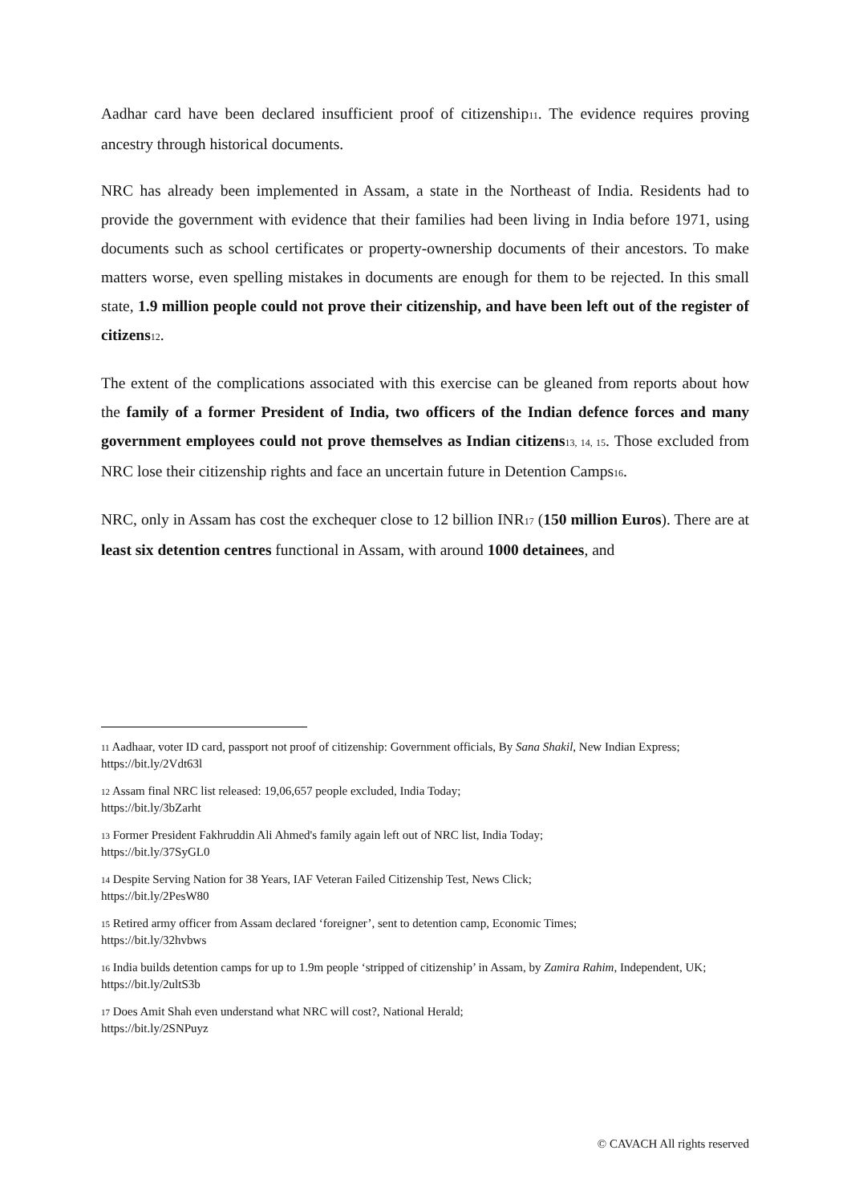Aadhar card have been declared insufficient proof of citizenship11. The evidence requires proving ancestry through historical documents.
NRC has already been implemented in Assam, a state in the Northeast of India. Residents had to provide the government with evidence that their families had been living in India before 1971, using documents such as school certificates or property-ownership documents of their ancestors. To make matters worse, even spelling mistakes in documents are enough for them to be rejected. In this small state, 1.9 million people could not prove their citizenship, and have been left out of the register of citizens 12.
The extent of the complications associated with this exercise can be gleaned from reports about how the family of a former President of India, two officers of the Indian defence forces and many government employees could not prove themselves as Indian citizens 13, 14, 15. Those excluded from NRC lose their citizenship rights and face an uncertain future in Detention Camps16.
NRC, only in Assam has cost the exchequer close to 12 billion INR17 (150 million Euros). There are at least six detention centres functional in Assam, with around 1000 detainees, and
11 Aadhaar, voter ID card, passport not proof of citizenship: Government officials, By Sana Shakil, New Indian Express;
https://bit.ly/2Vdt63l
12 Assam final NRC list released: 19,06,657 people excluded, India Today;
https://bit.ly/3bZarht
13 Former President Fakhruddin Ali Ahmed's family again left out of NRC list, India Today;
https://bit.ly/37SyGL0
14 Despite Serving Nation for 38 Years, IAF Veteran Failed Citizenship Test, News Click;
https://bit.ly/2PesW80
15 Retired army officer from Assam declared ‘foreigner’, sent to detention camp, Economic Times;
https://bit.ly/32hvbws
16 India builds detention camps for up to 1.9m people ‘stripped of citizenship’ in Assam, by Zamira Rahim, Independent, UK;
https://bit.ly/2ultS3b
17 Does Amit Shah even understand what NRC will cost?, National Herald;
https://bit.ly/2SNPuyz
© CAVACH All rights reserved